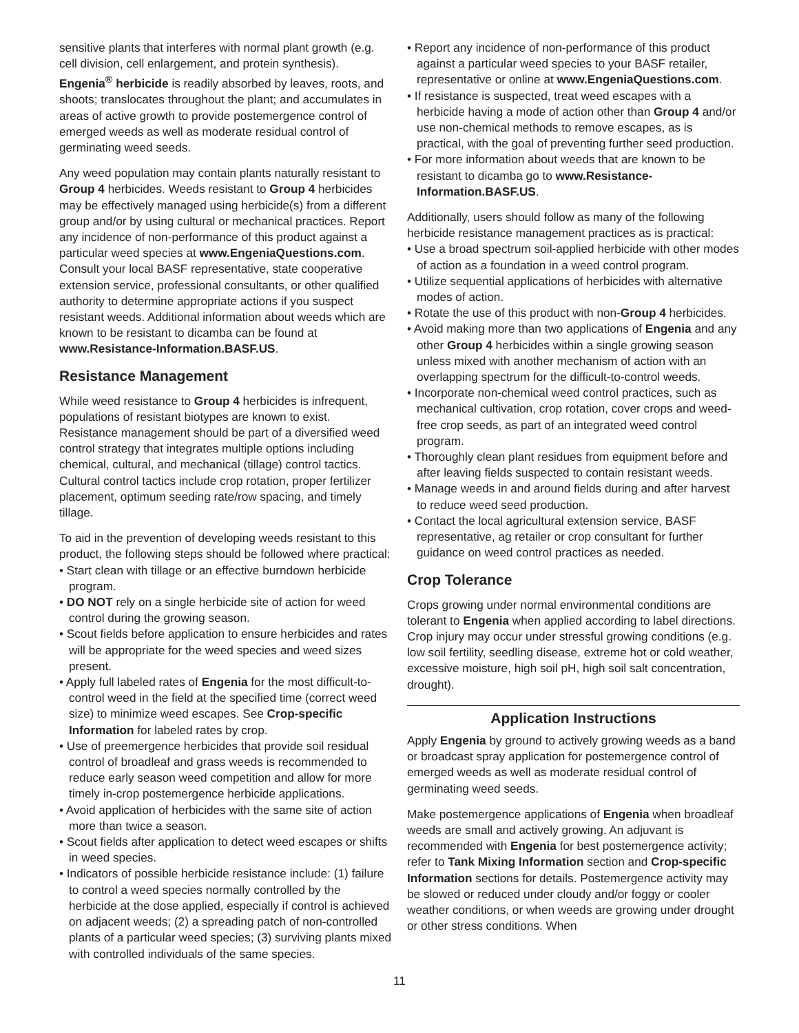sensitive plants that interferes with normal plant growth (e.g. cell division, cell enlargement, and protein synthesis). Engenia<sup>®</sup> herbicide is readily absorbed by leaves, roots, and shoots; translocates throughout the plant; and accumulates in areas of active growth to provide postemergence control of emerged weeds as well as moderate residual control of germinating weed seeds.
Any weed population may contain plants naturally resistant to Group 4 herbicides. Weeds resistant to Group 4 herbicides may be effectively managed using herbicide(s) from a different group and/or by using cultural or mechanical practices. Report any incidence of non-performance of this product against a particular weed species at www.EngeniaQuestions.com. Consult your local BASF representative, state cooperative extension service, professional consultants, or other qualified authority to determine appropriate actions if you suspect resistant weeds. Additional information about weeds which are known to be resistant to dicamba can be found at www.Resistance-Information.BASF.US.
Resistance Management
While weed resistance to Group 4 herbicides is infrequent, populations of resistant biotypes are known to exist. Resistance management should be part of a diversified weed control strategy that integrates multiple options including chemical, cultural, and mechanical (tillage) control tactics. Cultural control tactics include crop rotation, proper fertilizer placement, optimum seeding rate/row spacing, and timely tillage.
To aid in the prevention of developing weeds resistant to this product, the following steps should be followed where practical:
• Start clean with tillage or an effective burndown herbicide program.
• DO NOT rely on a single herbicide site of action for weed control during the growing season.
• Scout fields before application to ensure herbicides and rates will be appropriate for the weed species and weed sizes present.
• Apply full labeled rates of Engenia for the most difficult-to-control weed in the field at the specified time (correct weed size) to minimize weed escapes. See Crop-specific Information for labeled rates by crop.
• Use of preemergence herbicides that provide soil residual control of broadleaf and grass weeds is recommended to reduce early season weed competition and allow for more timely in-crop postemergence herbicide applications.
• Avoid application of herbicides with the same site of action more than twice a season.
• Scout fields after application to detect weed escapes or shifts in weed species.
• Indicators of possible herbicide resistance include: (1) failure to control a weed species normally controlled by the herbicide at the dose applied, especially if control is achieved on adjacent weeds; (2) a spreading patch of non-controlled plants of a particular weed species; (3) surviving plants mixed with controlled individuals of the same species.
• Report any incidence of non-performance of this product against a particular weed species to your BASF retailer, representative or online at www.EngeniaQuestions.com.
• If resistance is suspected, treat weed escapes with a herbicide having a mode of action other than Group 4 and/or use non-chemical methods to remove escapes, as is practical, with the goal of preventing further seed production.
• For more information about weeds that are known to be resistant to dicamba go to www.Resistance-Information.BASF.US.
Additionally, users should follow as many of the following herbicide resistance management practices as is practical:
• Use a broad spectrum soil-applied herbicide with other modes of action as a foundation in a weed control program.
• Utilize sequential applications of herbicides with alternative modes of action.
• Rotate the use of this product with non-Group 4 herbicides.
• Avoid making more than two applications of Engenia and any other Group 4 herbicides within a single growing season unless mixed with another mechanism of action with an overlapping spectrum for the difficult-to-control weeds.
• Incorporate non-chemical weed control practices, such as mechanical cultivation, crop rotation, cover crops and weed-free crop seeds, as part of an integrated weed control program.
• Thoroughly clean plant residues from equipment before and after leaving fields suspected to contain resistant weeds.
• Manage weeds in and around fields during and after harvest to reduce weed seed production.
• Contact the local agricultural extension service, BASF representative, ag retailer or crop consultant for further guidance on weed control practices as needed.
Crop Tolerance
Crops growing under normal environmental conditions are tolerant to Engenia when applied according to label directions. Crop injury may occur under stressful growing conditions (e.g. low soil fertility, seedling disease, extreme hot or cold weather, excessive moisture, high soil pH, high soil salt concentration, drought).
Application Instructions
Apply Engenia by ground to actively growing weeds as a band or broadcast spray application for postemergence control of emerged weeds as well as moderate residual control of germinating weed seeds.
Make postemergence applications of Engenia when broadleaf weeds are small and actively growing. An adjuvant is recommended with Engenia for best postemergence activity; refer to Tank Mixing Information section and Crop-specific Information sections for details. Postemergence activity may be slowed or reduced under cloudy and/or foggy or cooler weather conditions, or when weeds are growing under drought or other stress conditions. When
11